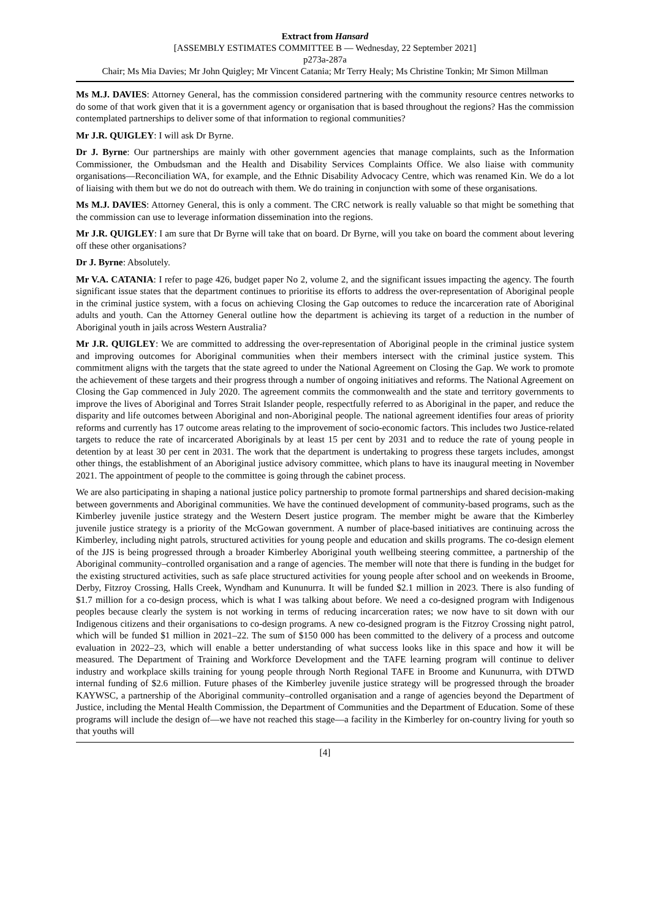Extract from Hansard
[ASSEMBLY ESTIMATES COMMITTEE B — Wednesday, 22 September 2021]
p273a-287a
Chair; Ms Mia Davies; Mr John Quigley; Mr Vincent Catania; Mr Terry Healy; Ms Christine Tonkin; Mr Simon Millman
Ms M.J. DAVIES: Attorney General, has the commission considered partnering with the community resource centres networks to do some of that work given that it is a government agency or organisation that is based throughout the regions? Has the commission contemplated partnerships to deliver some of that information to regional communities?
Mr J.R. QUIGLEY: I will ask Dr Byrne.
Dr J. Byrne: Our partnerships are mainly with other government agencies that manage complaints, such as the Information Commissioner, the Ombudsman and the Health and Disability Services Complaints Office. We also liaise with community organisations—Reconciliation WA, for example, and the Ethnic Disability Advocacy Centre, which was renamed Kin. We do a lot of liaising with them but we do not do outreach with them. We do training in conjunction with some of these organisations.
Ms M.J. DAVIES: Attorney General, this is only a comment. The CRC network is really valuable so that might be something that the commission can use to leverage information dissemination into the regions.
Mr J.R. QUIGLEY: I am sure that Dr Byrne will take that on board. Dr Byrne, will you take on board the comment about levering off these other organisations?
Dr J. Byrne: Absolutely.
Mr V.A. CATANIA: I refer to page 426, budget paper No 2, volume 2, and the significant issues impacting the agency. The fourth significant issue states that the department continues to prioritise its efforts to address the over-representation of Aboriginal people in the criminal justice system, with a focus on achieving Closing the Gap outcomes to reduce the incarceration rate of Aboriginal adults and youth. Can the Attorney General outline how the department is achieving its target of a reduction in the number of Aboriginal youth in jails across Western Australia?
Mr J.R. QUIGLEY: We are committed to addressing the over-representation of Aboriginal people in the criminal justice system and improving outcomes for Aboriginal communities when their members intersect with the criminal justice system. This commitment aligns with the targets that the state agreed to under the National Agreement on Closing the Gap. We work to promote the achievement of these targets and their progress through a number of ongoing initiatives and reforms. The National Agreement on Closing the Gap commenced in July 2020. The agreement commits the commonwealth and the state and territory governments to improve the lives of Aboriginal and Torres Strait Islander people, respectfully referred to as Aboriginal in the paper, and reduce the disparity and life outcomes between Aboriginal and non-Aboriginal people. The national agreement identifies four areas of priority reforms and currently has 17 outcome areas relating to the improvement of socio-economic factors. This includes two Justice-related targets to reduce the rate of incarcerated Aboriginals by at least 15 per cent by 2031 and to reduce the rate of young people in detention by at least 30 per cent in 2031. The work that the department is undertaking to progress these targets includes, amongst other things, the establishment of an Aboriginal justice advisory committee, which plans to have its inaugural meeting in November 2021. The appointment of people to the committee is going through the cabinet process.
We are also participating in shaping a national justice policy partnership to promote formal partnerships and shared decision-making between governments and Aboriginal communities. We have the continued development of community-based programs, such as the Kimberley juvenile justice strategy and the Western Desert justice program. The member might be aware that the Kimberley juvenile justice strategy is a priority of the McGowan government. A number of place-based initiatives are continuing across the Kimberley, including night patrols, structured activities for young people and education and skills programs. The co-design element of the JJS is being progressed through a broader Kimberley Aboriginal youth wellbeing steering committee, a partnership of the Aboriginal community–controlled organisation and a range of agencies. The member will note that there is funding in the budget for the existing structured activities, such as safe place structured activities for young people after school and on weekends in Broome, Derby, Fitzroy Crossing, Halls Creek, Wyndham and Kununurra. It will be funded $2.1 million in 2023. There is also funding of $1.7 million for a co-design process, which is what I was talking about before. We need a co-designed program with Indigenous peoples because clearly the system is not working in terms of reducing incarceration rates; we now have to sit down with our Indigenous citizens and their organisations to co-design programs. A new co-designed program is the Fitzroy Crossing night patrol, which will be funded $1 million in 2021–22. The sum of $150 000 has been committed to the delivery of a process and outcome evaluation in 2022–23, which will enable a better understanding of what success looks like in this space and how it will be measured. The Department of Training and Workforce Development and the TAFE learning program will continue to deliver industry and workplace skills training for young people through North Regional TAFE in Broome and Kununurra, with DTWD internal funding of $2.6 million. Future phases of the Kimberley juvenile justice strategy will be progressed through the broader KAYWSC, a partnership of the Aboriginal community–controlled organisation and a range of agencies beyond the Department of Justice, including the Mental Health Commission, the Department of Communities and the Department of Education. Some of these programs will include the design of—we have not reached this stage—a facility in the Kimberley for on-country living for youth so that youths will
[4]